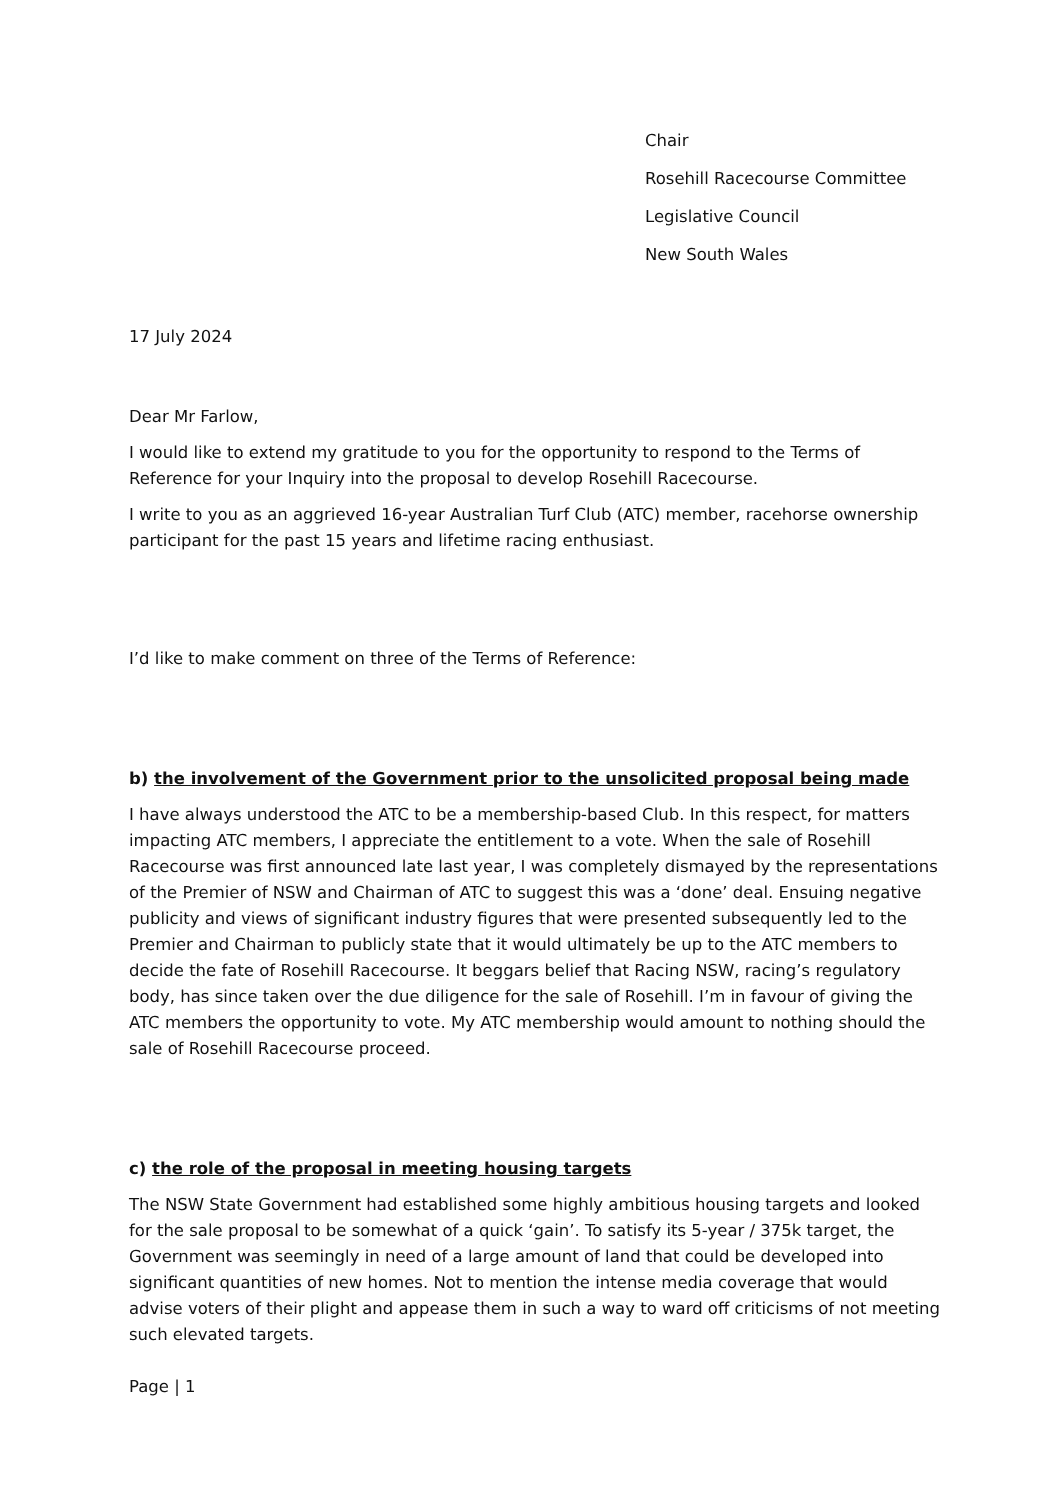Chair
Rosehill Racecourse Committee
Legislative Council
New South Wales
17 July 2024
Dear Mr Farlow,
I would like to extend my gratitude to you for the opportunity to respond to the Terms of Reference for your Inquiry into the proposal to develop Rosehill Racecourse.
I write to you as an aggrieved 16-year Australian Turf Club (ATC) member, racehorse ownership participant for the past 15 years and lifetime racing enthusiast.
I’d like to make comment on three of the Terms of Reference:
b) the involvement of the Government prior to the unsolicited proposal being made
I have always understood the ATC to be a membership-based Club. In this respect, for matters impacting ATC members, I appreciate the entitlement to a vote. When the sale of Rosehill Racecourse was first announced late last year, I was completely dismayed by the representations of the Premier of NSW and Chairman of ATC to suggest this was a ‘done’ deal. Ensuing negative publicity and views of significant industry figures that were presented subsequently led to the Premier and Chairman to publicly state that it would ultimately be up to the ATC members to decide the fate of Rosehill Racecourse. It beggars belief that Racing NSW, racing’s regulatory body, has since taken over the due diligence for the sale of Rosehill. I’m in favour of giving the ATC members the opportunity to vote. My ATC membership would amount to nothing should the sale of Rosehill Racecourse proceed.
c) the role of the proposal in meeting housing targets
The NSW State Government had established some highly ambitious housing targets and looked for the sale proposal to be somewhat of a quick ‘gain’. To satisfy its 5-year / 375k target, the Government was seemingly in need of a large amount of land that could be developed into significant quantities of new homes. Not to mention the intense media coverage that would advise voters of their plight and appease them in such a way to ward off criticisms of not meeting such elevated targets.
Page | 1